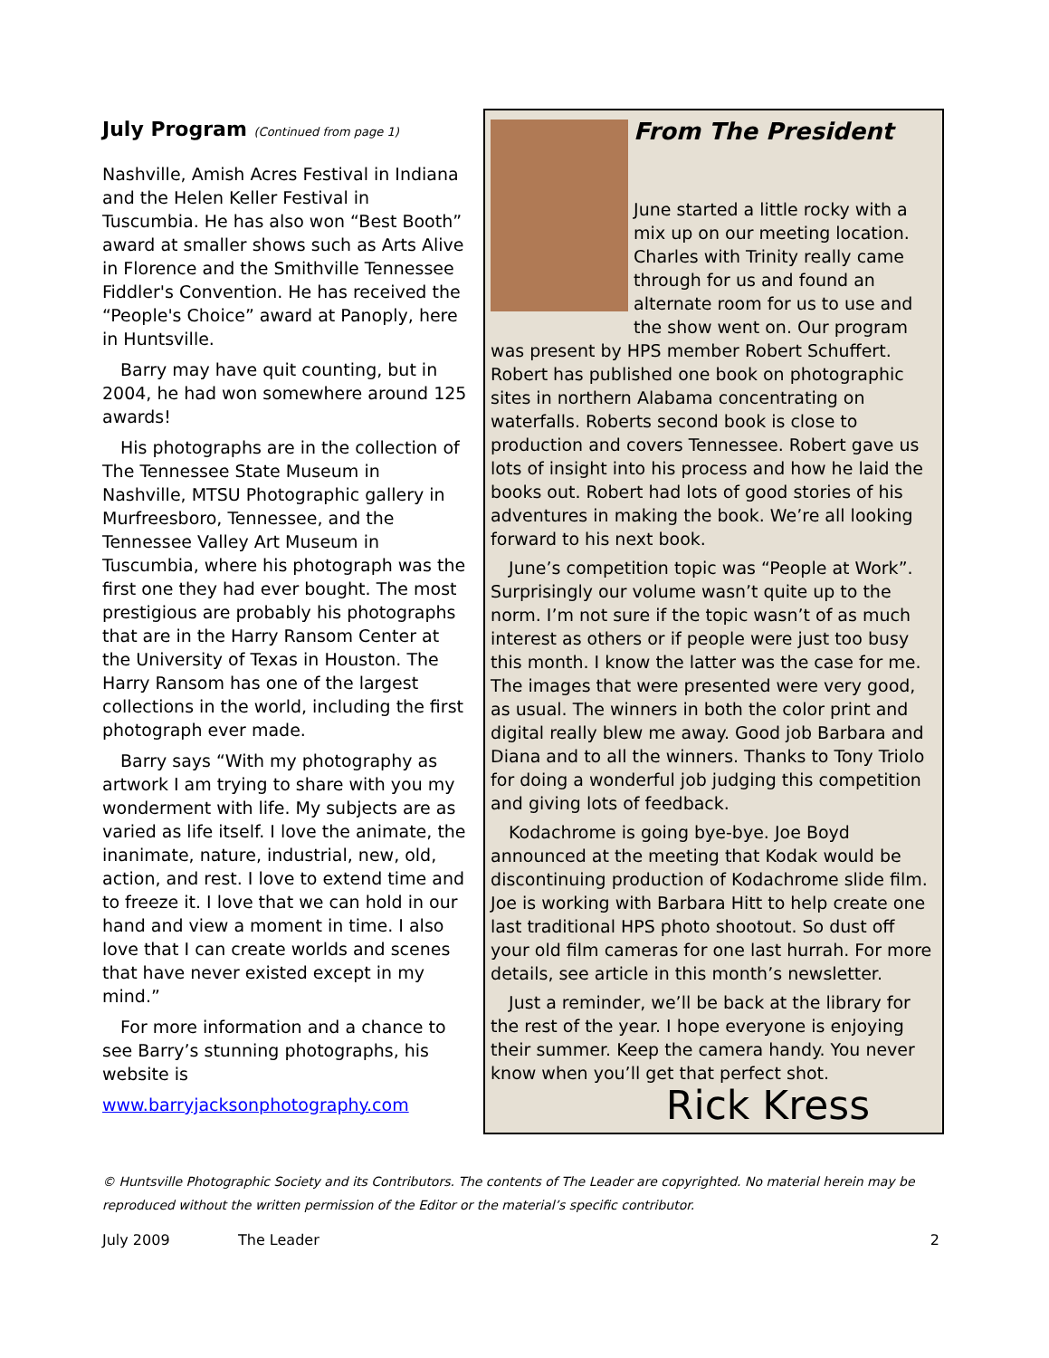July Program (Continued from page 1)
Nashville, Amish Acres Festival in Indiana and the Helen Keller Festival in Tuscumbia. He has also won “Best Booth” award at smaller shows such as Arts Alive in Florence and the Smithville Tennessee Fiddler's Convention. He has received the “People's Choice” award at Panoply, here in Huntsville.
Barry may have quit counting, but in 2004, he had won somewhere around 125 awards!
His photographs are in the collection of The Tennessee State Museum in Nashville, MTSU Photographic gallery in Murfreesboro, Tennessee, and the Tennessee Valley Art Museum in Tuscumbia, where his photograph was the first one they had ever bought. The most prestigious are probably his photographs that are in the Harry Ransom Center at the University of Texas in Houston. The Harry Ransom has one of the largest collections in the world, including the first photograph ever made.
Barry says “With my photography as artwork I am trying to share with you my wonderment with life. My subjects are as varied as life itself. I love the animate, the inanimate, nature, industrial, new, old, action, and rest. I love to extend time and to freeze it. I love that we can hold in our hand and view a moment in time. I also love that I can create worlds and scenes that have never existed except in my mind.”
For more information and a chance to see Barry’s stunning photographs, his website is
www.barryjacksonphotography.com
From The President
June started a little rocky with a mix up on our meeting location. Charles with Trinity really came through for us and found an alternate room for us to use and the show went on. Our program was present by HPS member Robert Schuffert. Robert has published one book on photographic sites in northern Alabama concentrating on waterfalls. Roberts second book is close to production and covers Tennessee. Robert gave us lots of insight into his process and how he laid the books out. Robert had lots of good stories of his adventures in making the book. We’re all looking forward to his next book.
June’s competition topic was “People at Work”. Surprisingly our volume wasn’t quite up to the norm. I’m not sure if the topic wasn’t of as much interest as others or if people were just too busy this month. I know the latter was the case for me. The images that were presented were very good, as usual. The winners in both the color print and digital really blew me away. Good job Barbara and Diana and to all the winners. Thanks to Tony Triolo for doing a wonderful job judging this competition and giving lots of feedback.
Kodachrome is going bye-bye. Joe Boyd announced at the meeting that Kodak would be discontinuing production of Kodachrome slide film. Joe is working with Barbara Hitt to help create one last traditional HPS photo shootout. So dust off your old film cameras for one last hurrah. For more details, see article in this month’s newsletter.
Just a reminder, we’ll be back at the library for the rest of the year. I hope everyone is enjoying their summer. Keep the camera handy. You never know when you’ll get that perfect shot.
Rick Kress
© Huntsville Photographic Society and its Contributors. The contents of The Leader are copyrighted. No material herein may be reproduced without the written permission of the Editor or the material’s specific contributor.
July 2009 The Leader 2